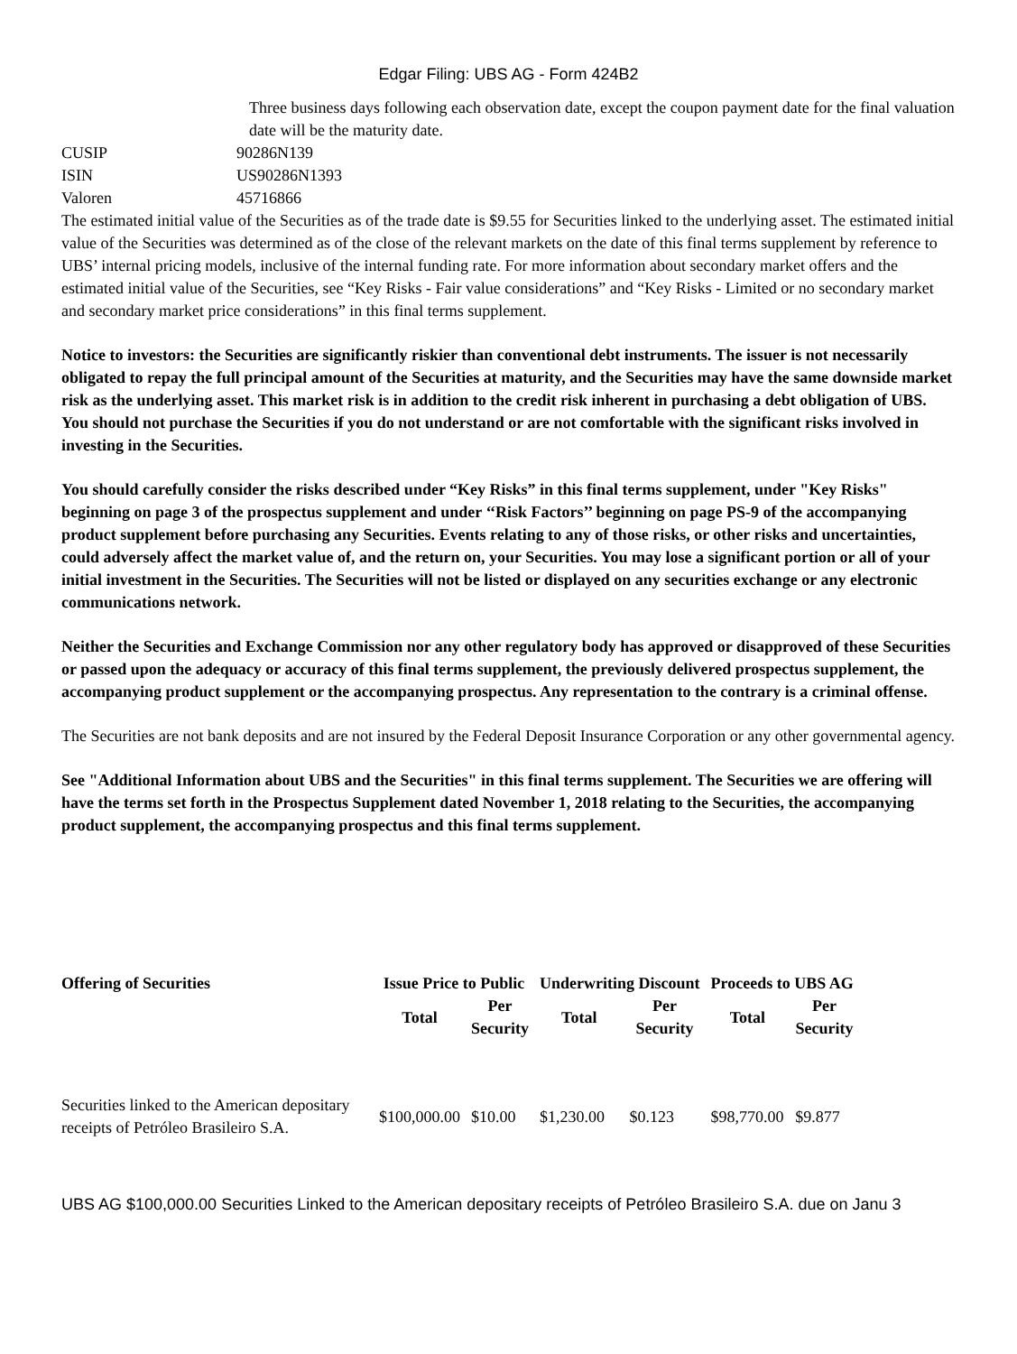Edgar Filing: UBS AG - Form 424B2
Three business days following each observation date, except the coupon payment date for the final valuation date will be the maturity date.
CUSIP 90286N139
ISIN US90286N1393
Valoren 45716866
The estimated initial value of the Securities as of the trade date is $9.55 for Securities linked to the underlying asset. The estimated initial value of the Securities was determined as of the close of the relevant markets on the date of this final terms supplement by reference to UBS’ internal pricing models, inclusive of the internal funding rate. For more information about secondary market offers and the estimated initial value of the Securities, see “Key Risks - Fair value considerations” and “Key Risks - Limited or no secondary market and secondary market price considerations” in this final terms supplement.
Notice to investors: the Securities are significantly riskier than conventional debt instruments. The issuer is not necessarily obligated to repay the full principal amount of the Securities at maturity, and the Securities may have the same downside market risk as the underlying asset. This market risk is in addition to the credit risk inherent in purchasing a debt obligation of UBS. You should not purchase the Securities if you do not understand or are not comfortable with the significant risks involved in investing in the Securities.
You should carefully consider the risks described under “Key Risks” in this final terms supplement, under "Key Risks" beginning on page 3 of the prospectus supplement and under ‘‘Risk Factors’’ beginning on page PS-9 of the accompanying product supplement before purchasing any Securities. Events relating to any of those risks, or other risks and uncertainties, could adversely affect the market value of, and the return on, your Securities. You may lose a significant portion or all of your initial investment in the Securities. The Securities will not be listed or displayed on any securities exchange or any electronic communications network.
Neither the Securities and Exchange Commission nor any other regulatory body has approved or disapproved of these Securities or passed upon the adequacy or accuracy of this final terms supplement, the previously delivered prospectus supplement, the accompanying product supplement or the accompanying prospectus. Any representation to the contrary is a criminal offense.
The Securities are not bank deposits and are not insured by the Federal Deposit Insurance Corporation or any other governmental agency.
See "Additional Information about UBS and the Securities" in this final terms supplement. The Securities we are offering will have the terms set forth in the Prospectus Supplement dated November 1, 2018 relating to the Securities, the accompanying product supplement, the accompanying prospectus and this final terms supplement.
| Offering of Securities | Issue Price to Public | | Underwriting Discount | | Proceeds to UBS AG | |
| --- | --- | --- | --- | --- | --- | --- |
| | Total | Per Security | Total | Per Security | Total | Per Security |
| Securities linked to the American depositary receipts of Petróleo Brasileiro S.A. | $100,000.00 | $10.00 | $1,230.00 | $0.123 | $98,770.00 | $9.877 |
UBS AG $100,000.00 Securities Linked to the American depositary receipts of Petróleo Brasileiro S.A. due on Janu 3